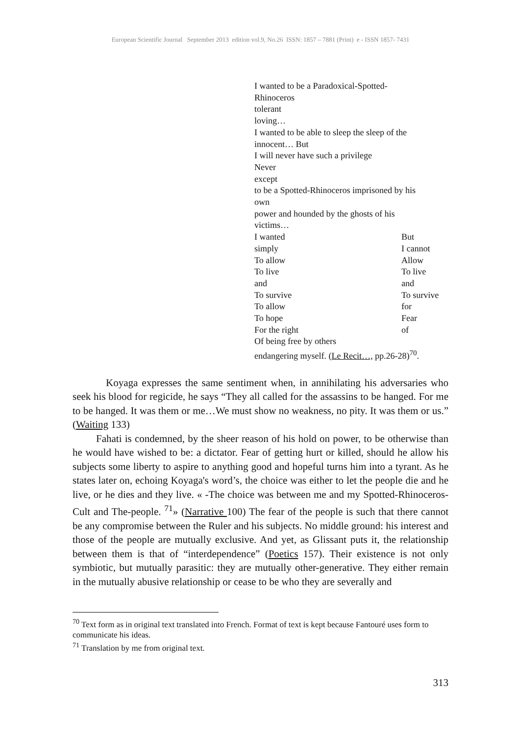European Scientific Journal September 2013 edition vol.9, No.26 ISSN: 1857 – 7881 (Print) e - ISSN 1857- 7431
I wanted to be a Paradoxical-Spotted-
Rhinoceros
tolerant
loving…
I wanted to be able to sleep the sleep of the
innocent… But
I will never have such a privilege
Never
except
to be a Spotted-Rhinoceros imprisoned by his
own
power and hounded by the ghosts of his
victims…
I wanted But
simply I cannot
To allow Allow
To live To live
and and
To survive To survive
To allow for
To hope Fear
For the right of
Of being free by others
endangering myself. (Le Recit…, pp.26-28)<sup>70</sup>.
Koyaga expresses the same sentiment when, in annihilating his adversaries who seek his blood for regicide, he says “They all called for the assassins to be hanged. For me to be hanged. It was them or me…We must show no weakness, no pity. It was them or us.” (Waiting 133)
Fahati is condemned, by the sheer reason of his hold on power, to be otherwise than he would have wished to be: a dictator. Fear of getting hurt or killed, should he allow his subjects some liberty to aspire to anything good and hopeful turns him into a tyrant. As he states later on, echoing Koyaga's word’s, the choice was either to let the people die and he live, or he dies and they live. « -The choice was between me and my Spotted-Rhinoceros-Cult and The-people. <sup>71</sup>» (Narrative 100) The fear of the people is such that there cannot be any compromise between the Ruler and his subjects. No middle ground: his interest and those of the people are mutually exclusive. And yet, as Glissant puts it, the relationship between them is that of “interdependence” (Poetics 157). Their existence is not only symbiotic, but mutually parasitic: they are mutually other-generative. They either remain in the mutually abusive relationship or cease to be who they are severally and
<sup>70</sup> Text form as in original text translated into French. Format of text is kept because Fantouré uses form to communicate his ideas.
<sup>71</sup> Translation by me from original text.
313